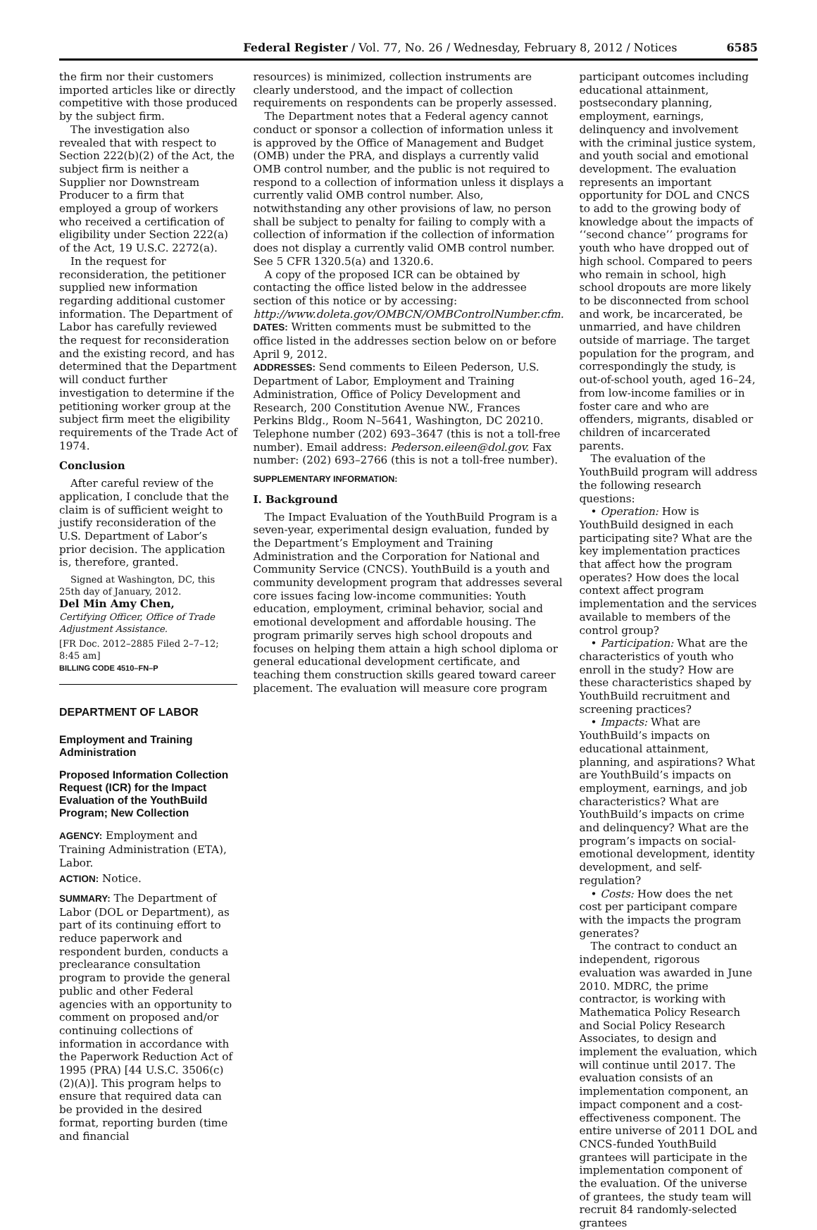Federal Register / Vol. 77, No. 26 / Wednesday, February 8, 2012 / Notices 6585
the firm nor their customers imported articles like or directly competitive with those produced by the subject firm.
The investigation also revealed that with respect to Section 222(b)(2) of the Act, the subject firm is neither a Supplier nor Downstream Producer to a firm that employed a group of workers who received a certification of eligibility under Section 222(a) of the Act, 19 U.S.C. 2272(a).
In the request for reconsideration, the petitioner supplied new information regarding additional customer information. The Department of Labor has carefully reviewed the request for reconsideration and the existing record, and has determined that the Department will conduct further investigation to determine if the petitioning worker group at the subject firm meet the eligibility requirements of the Trade Act of 1974.
Conclusion
After careful review of the application, I conclude that the claim is of sufficient weight to justify reconsideration of the U.S. Department of Labor’s prior decision. The application is, therefore, granted.
Signed at Washington, DC, this 25th day of January, 2012.
Del Min Amy Chen,
Certifying Officer, Office of Trade Adjustment Assistance.
[FR Doc. 2012–2885 Filed 2–7–12; 8:45 am]
BILLING CODE 4510–FN–P
DEPARTMENT OF LABOR
Employment and Training Administration
Proposed Information Collection Request (ICR) for the Impact Evaluation of the YouthBuild Program; New Collection
AGENCY: Employment and Training Administration (ETA), Labor.
ACTION: Notice.
SUMMARY: The Department of Labor (DOL or Department), as part of its continuing effort to reduce paperwork and respondent burden, conducts a preclearance consultation program to provide the general public and other Federal agencies with an opportunity to comment on proposed and/or continuing collections of information in accordance with the Paperwork Reduction Act of 1995 (PRA) [44 U.S.C. 3506(c)(2)(A)]. This program helps to ensure that required data can be provided in the desired format, reporting burden (time and financial
resources) is minimized, collection instruments are clearly understood, and the impact of collection requirements on respondents can be properly assessed.
The Department notes that a Federal agency cannot conduct or sponsor a collection of information unless it is approved by the Office of Management and Budget (OMB) under the PRA, and displays a currently valid OMB control number, and the public is not required to respond to a collection of information unless it displays a currently valid OMB control number. Also, notwithstanding any other provisions of law, no person shall be subject to penalty for failing to comply with a collection of information if the collection of information does not display a currently valid OMB control number. See 5 CFR 1320.5(a) and 1320.6.
A copy of the proposed ICR can be obtained by contacting the office listed below in the addressee section of this notice or by accessing: http://www.doleta.gov/OMBCN/OMBControlNumber.cfm.
DATES: Written comments must be submitted to the office listed in the addresses section below on or before April 9, 2012.
ADDRESSES: Send comments to Eileen Pederson, U.S. Department of Labor, Employment and Training Administration, Office of Policy Development and Research, 200 Constitution Avenue NW., Frances Perkins Bldg., Room N–5641, Washington, DC 20210. Telephone number (202) 693–3647 (this is not a toll-free number). Email address: Pederson.eileen@dol.gov. Fax number: (202) 693–2766 (this is not a toll-free number).
SUPPLEMENTARY INFORMATION:
I. Background
The Impact Evaluation of the YouthBuild Program is a seven-year, experimental design evaluation, funded by the Department’s Employment and Training Administration and the Corporation for National and Community Service (CNCS). YouthBuild is a youth and community development program that addresses several core issues facing low-income communities: Youth education, employment, criminal behavior, social and emotional development and affordable housing. The program primarily serves high school dropouts and focuses on helping them attain a high school diploma or general educational development certificate, and teaching them construction skills geared toward career placement. The evaluation will measure core program
participant outcomes including educational attainment, postsecondary planning, employment, earnings, delinquency and involvement with the criminal justice system, and youth social and emotional development. The evaluation represents an important opportunity for DOL and CNCS to add to the growing body of knowledge about the impacts of ‘‘second chance’’ programs for youth who have dropped out of high school. Compared to peers who remain in school, high school dropouts are more likely to be disconnected from school and work, be incarcerated, be unmarried, and have children outside of marriage. The target population for the program, and correspondingly the study, is out-of-school youth, aged 16–24, from low-income families or in foster care and who are offenders, migrants, disabled or children of incarcerated parents.
The evaluation of the YouthBuild program will address the following research questions:
• Operation: How is YouthBuild designed in each participating site? What are the key implementation practices that affect how the program operates? How does the local context affect program implementation and the services available to members of the control group?
• Participation: What are the characteristics of youth who enroll in the study? How are these characteristics shaped by YouthBuild recruitment and screening practices?
• Impacts: What are YouthBuild’s impacts on educational attainment, planning, and aspirations? What are YouthBuild’s impacts on employment, earnings, and job characteristics? What are YouthBuild’s impacts on crime and delinquency? What are the program’s impacts on social-emotional development, identity development, and self-regulation?
• Costs: How does the net cost per participant compare with the impacts the program generates?
The contract to conduct an independent, rigorous evaluation was awarded in June 2010. MDRC, the prime contractor, is working with Mathematica Policy Research and Social Policy Research Associates, to design and implement the evaluation, which will continue until 2017. The evaluation consists of an implementation component, an impact component and a cost-effectiveness component. The entire universe of 2011 DOL and CNCS-funded YouthBuild grantees will participate in the implementation component of the evaluation. Of the universe of grantees, the study team will recruit 84 randomly-selected grantees